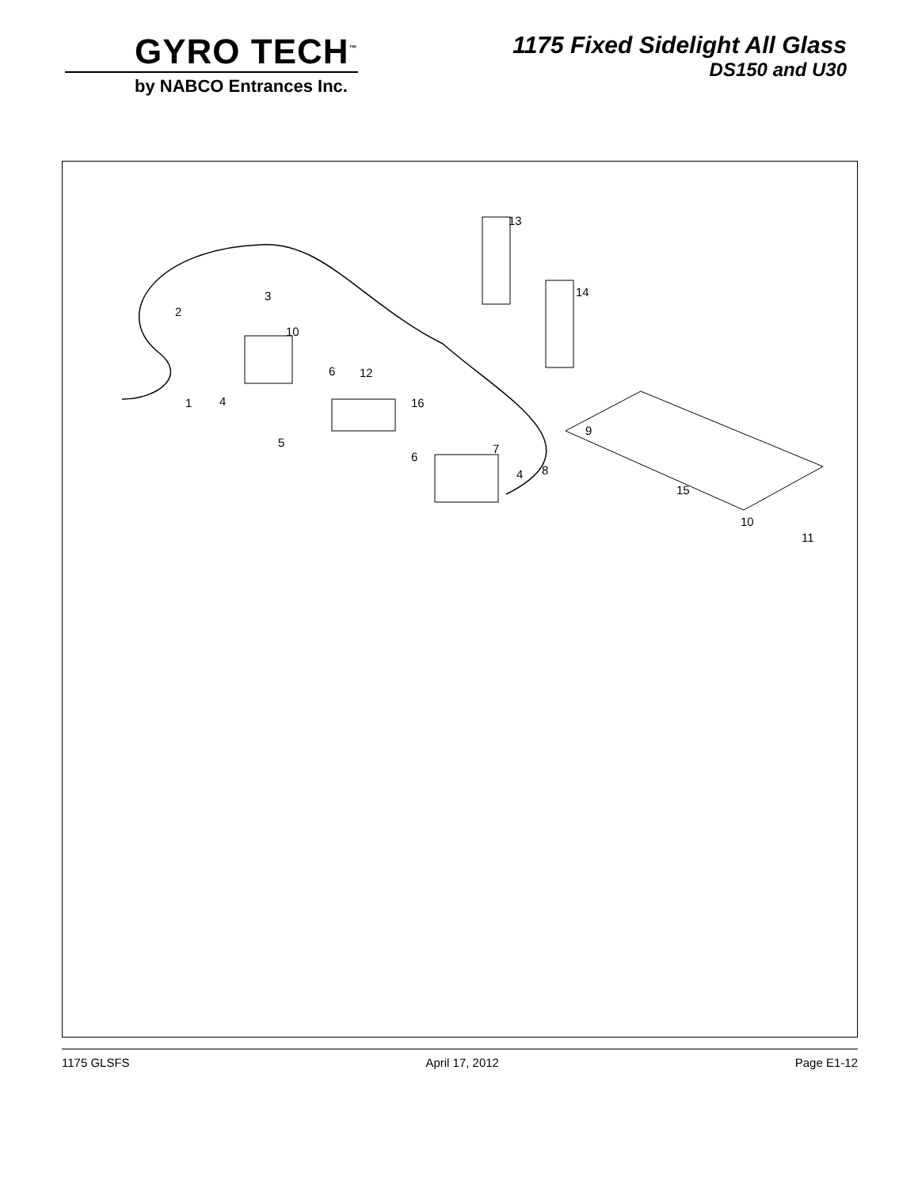GYRO TECH<sup>™</sup>
by NABCO Entrances Inc.
1175 Fixed Sidelight All Glass
DS150 and U30
13
14
2
3
10
6
12
16
1
4
5
6
7
4
8
9
15
10
11
1175 GLSFS April 17, 2012 Page E1-12